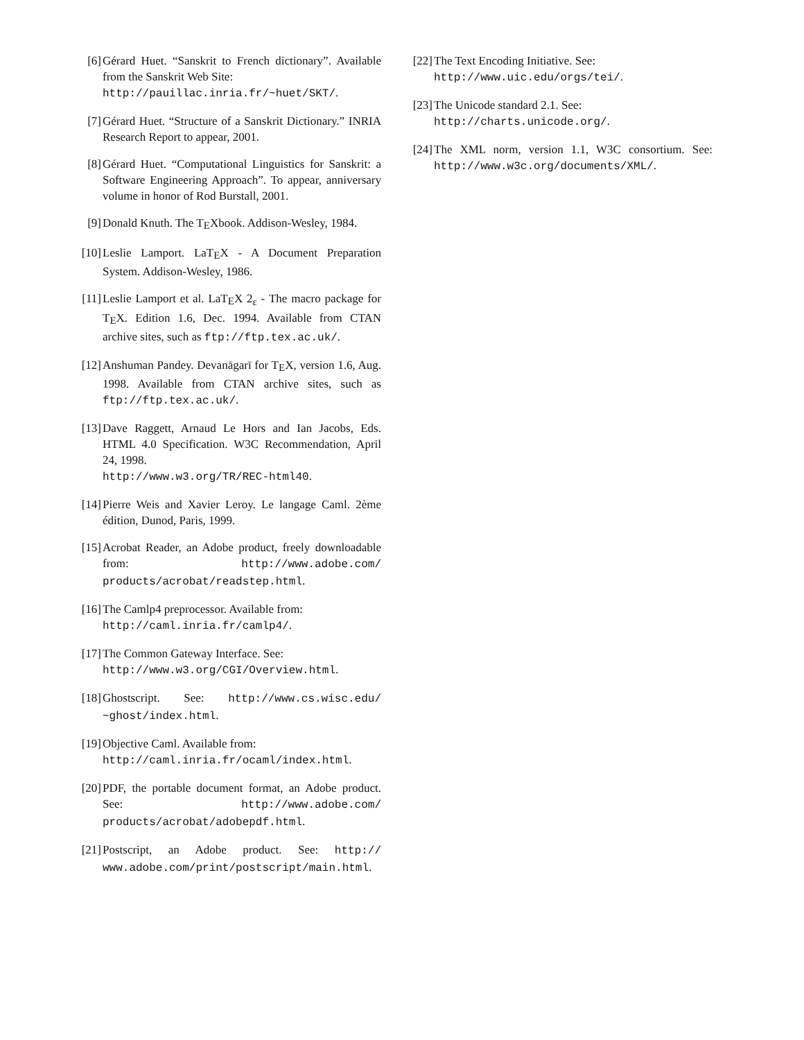[6] Gérard Huet. “Sanskrit to French dictionary”. Available from the Sanskrit Web Site:
http://pauillac.inria.fr/~huet/SKT/.
[7] Gérard Huet. “Structure of a Sanskrit Dictionary.” INRIA Research Report to appear, 2001.
[8] Gérard Huet. “Computational Linguistics for Sanskrit: a Software Engineering Approach”. To appear, anniversary volume in honor of Rod Burstall, 2001.
[9] Donald Knuth. The TEXbook. Addison-Wesley, 1984.
[10] Leslie Lamport. LaTEX - A Document Preparation System. Addison-Wesley, 1986.
[11] Leslie Lamport et al. LaTEX 2<sub>ε</sub> - The macro package for TEX. Edition 1.6, Dec. 1994. Available from CTAN archive sites, such as ftp://ftp.tex.ac.uk/.
[12] Anshuman Pandey. Devanāgarī for TEX, version 1.6, Aug. 1998. Available from CTAN archive sites, such as ftp://ftp.tex.ac.uk/.
[13] Dave Raggett, Arnaud Le Hors and Ian Jacobs, Eds. HTML 4.0 Specification. W3C Recommendation, April 24, 1998.
http://www.w3.org/TR/REC-html40.
[14] Pierre Weis and Xavier Leroy. Le langage Caml. 2ème édition, Dunod, Paris, 1999.
[15] Acrobat Reader, an Adobe product, freely downloadable from: http://www.adobe.com/ products/acrobat/readstep.html.
[16] The Camlp4 preprocessor. Available from:
http://caml.inria.fr/camlp4/.
[17] The Common Gateway Interface. See:
http://www.w3.org/CGI/Overview.html.
[18] Ghostscript. See: http://www.cs.wisc.edu/ ~ghost/index.html.
[19] Objective Caml. Available from:
http://caml.inria.fr/ocaml/index.html.
[20] PDF, the portable document format, an Adobe product. See: http://www.adobe.com/ products/acrobat/adobepdf.html.
[21] Postscript, an Adobe product. See: http:// www.adobe.com/print/postscript/main.html.
[22] The Text Encoding Initiative. See:
http://www.uic.edu/orgs/tei/.
[23] The Unicode standard 2.1. See:
http://charts.unicode.org/.
[24] The XML norm, version 1.1, W3C consortium. See: http://www.w3c.org/documents/XML/.